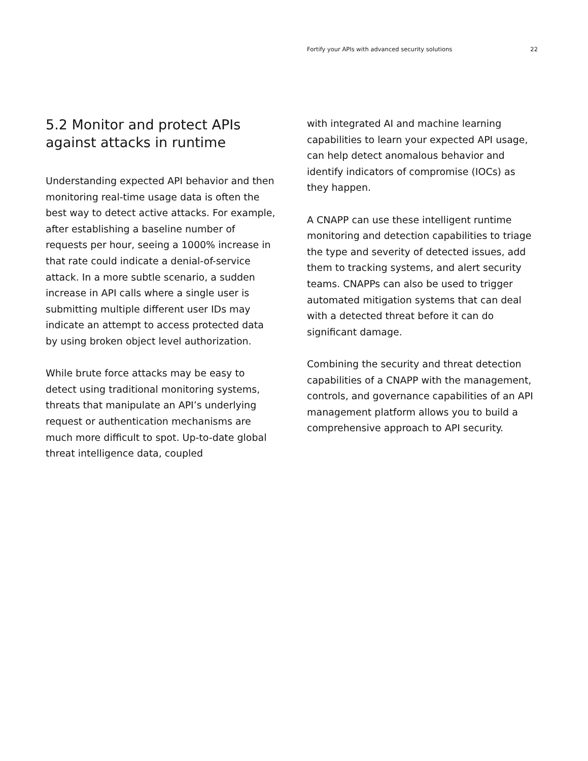Fortify your APIs with advanced security solutions 22
5.2 Monitor and protect APIs against attacks in runtime
Understanding expected API behavior and then monitoring real-time usage data is often the best way to detect active attacks. For example, after establishing a baseline number of requests per hour, seeing a 1000% increase in that rate could indicate a denial-of-service attack. In a more subtle scenario, a sudden increase in API calls where a single user is submitting multiple different user IDs may indicate an attempt to access protected data by using broken object level authorization.
While brute force attacks may be easy to detect using traditional monitoring systems, threats that manipulate an API’s underlying request or authentication mechanisms are much more difficult to spot. Up-to-date global threat intelligence data, coupled
with integrated AI and machine learning capabilities to learn your expected API usage, can help detect anomalous behavior and identify indicators of compromise (IOCs) as they happen.
A CNAPP can use these intelligent runtime monitoring and detection capabilities to triage the type and severity of detected issues, add them to tracking systems, and alert security teams. CNAPPs can also be used to trigger automated mitigation systems that can deal with a detected threat before it can do significant damage.
Combining the security and threat detection capabilities of a CNAPP with the management, controls, and governance capabilities of an API management platform allows you to build a comprehensive approach to API security.